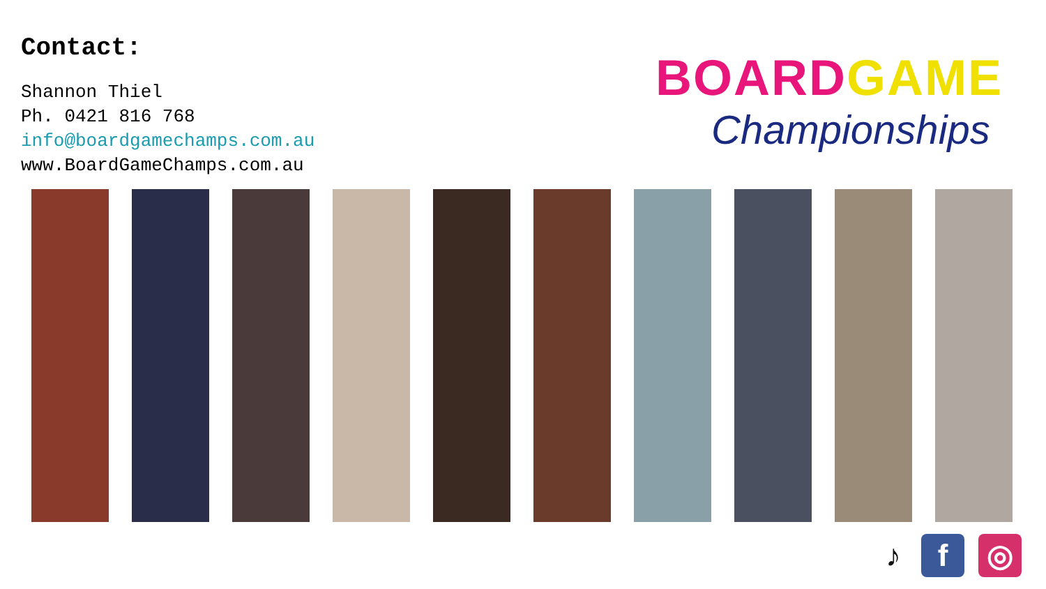Contact:
Shannon Thiel
Ph. 0421 816 768
info@boardgamechamps.com.au
www.BoardGameChamps.com.au
BOARDGAME
Championships
♪ f ◎